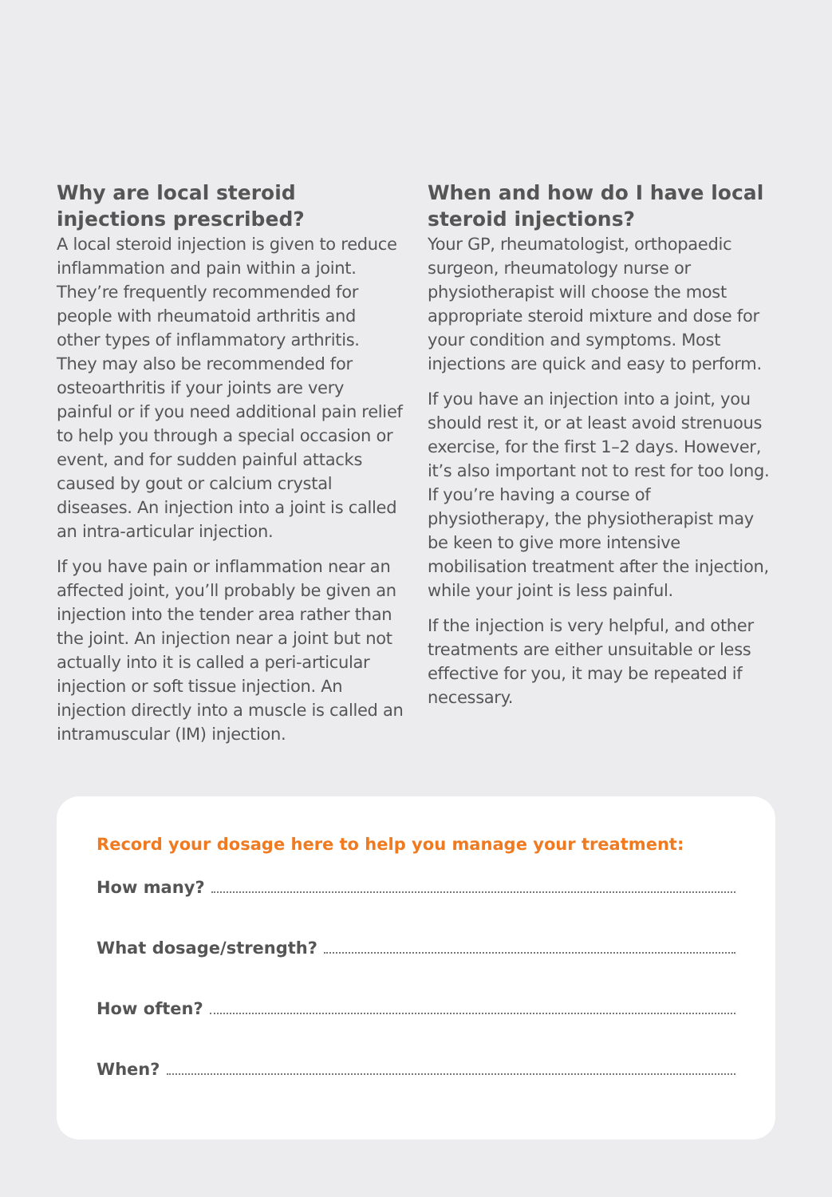Why are local steroid injections prescribed?
A local steroid injection is given to reduce inflammation and pain within a joint. They’re frequently recommended for people with rheumatoid arthritis and other types of inflammatory arthritis. They may also be recommended for osteoarthritis if your joints are very painful or if you need additional pain relief to help you through a special occasion or event, and for sudden painful attacks caused by gout or calcium crystal diseases. An injection into a joint is called an intra-articular injection.
If you have pain or inflammation near an affected joint, you’ll probably be given an injection into the tender area rather than the joint. An injection near a joint but not actually into it is called a peri-articular injection or soft tissue injection. An injection directly into a muscle is called an intramuscular (IM) injection.
When and how do I have local steroid injections?
Your GP, rheumatologist, orthopaedic surgeon, rheumatology nurse or physiotherapist will choose the most appropriate steroid mixture and dose for your condition and symptoms. Most injections are quick and easy to perform.
If you have an injection into a joint, you should rest it, or at least avoid strenuous exercise, for the first 1–2 days. However, it’s also important not to rest for too long. If you’re having a course of physiotherapy, the physiotherapist may be keen to give more intensive mobilisation treatment after the injection, while your joint is less painful.
If the injection is very helpful, and other treatments are either unsuitable or less effective for you, it may be repeated if necessary.
Record your dosage here to help you manage your treatment:
How many?
What dosage/strength?
How often?
When?